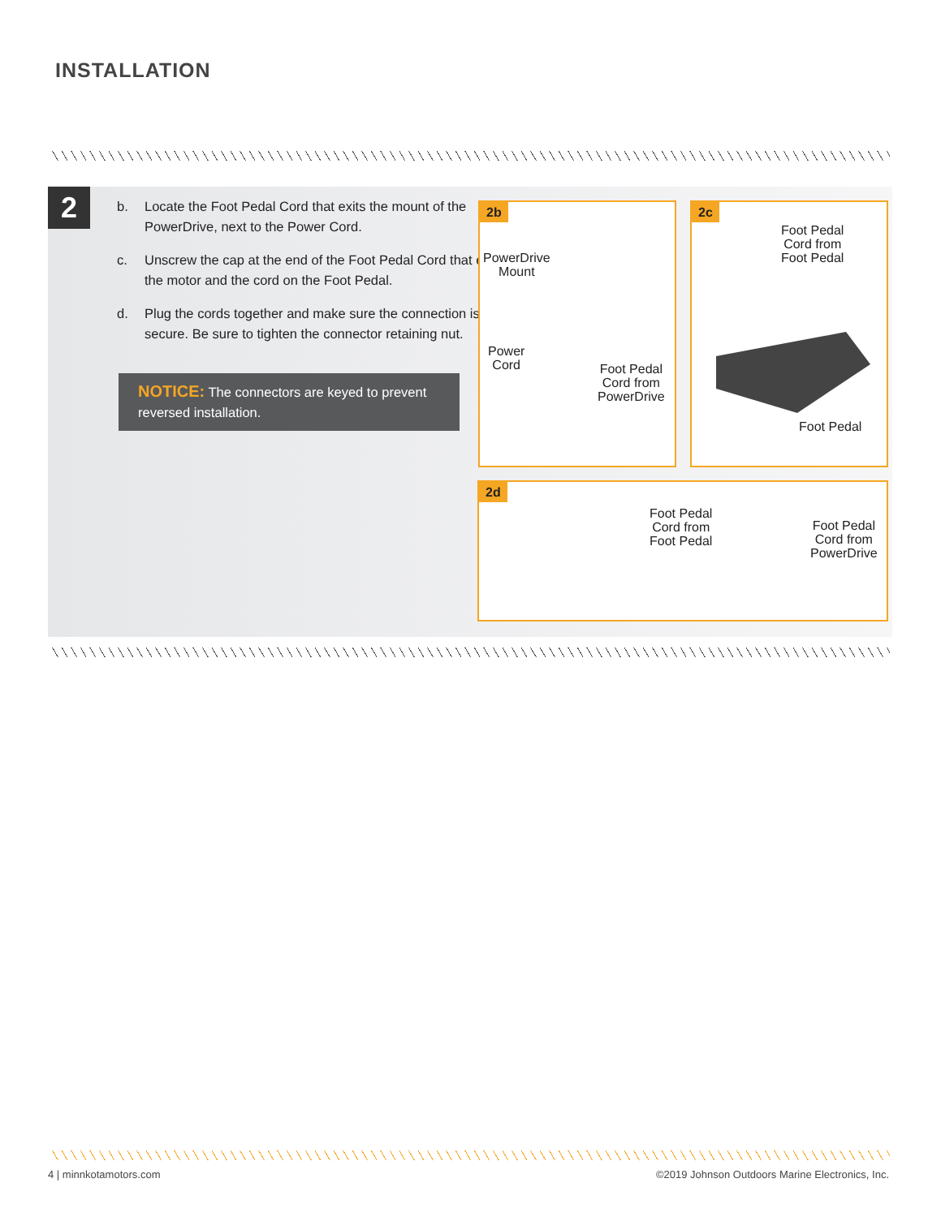INSTALLATION
2
b. Locate the Foot Pedal Cord that exits the mount of the PowerDrive, next to the Power Cord.
c. Unscrew the cap at the end of the Foot Pedal Cord that exits the motor and the cord on the Foot Pedal.
d. Plug the cords together and make sure the connection is secure. Be sure to tighten the connector retaining nut.
NOTICE: The connectors are keyed to prevent reversed installation.
2b
PowerDrive
Mount
Power
Cord
Foot Pedal
Cord from
PowerDrive
2c
Foot Pedal
Cord from
Foot Pedal
Foot Pedal
2d
Foot Pedal
Cord from
Foot Pedal
Foot Pedal
Cord from
PowerDrive
4 | minnkotamotors.com
©2019 Johnson Outdoors Marine Electronics, Inc.